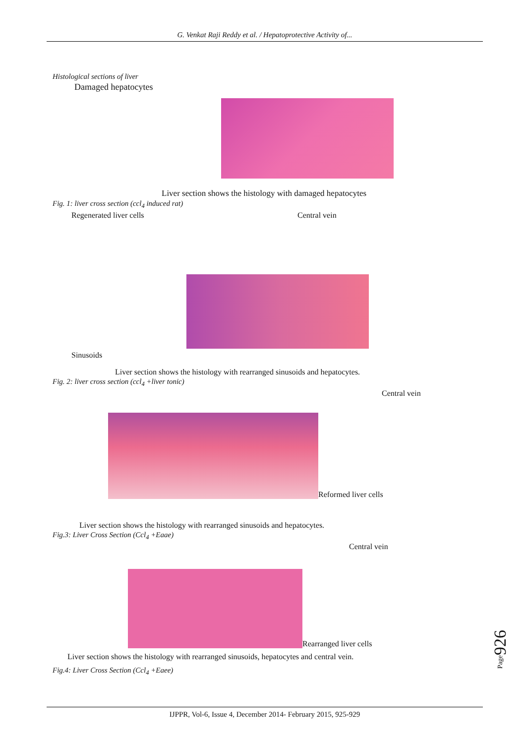G. Venkat Raji Reddy et al. / Hepatoprotective Activity of...
Histological sections of liver
Damaged hepatocytes
Liver section shows the histology with damaged hepatocytes
Fig. 1: liver cross section (ccl<sub>4</sub> induced rat)
Regenerated liver cells Central vein
Sinusoids
Liver section shows the histology with rearranged sinusoids and hepatocytes.
Fig. 2: liver cross section (ccl<sub>4</sub> +liver tonic)
Central vein
Reformed liver cells
Liver section shows the histology with rearranged sinusoids and hepatocytes.
Fig.3: Liver Cross Section (Ccl<sub>4</sub> +Eaae)
Central vein
Rearranged liver cells
Liver section shows the histology with rearranged sinusoids, hepatocytes and central vein.
Fig.4: Liver Cross Section (Ccl<sub>4</sub> +Eaee)
Page926
IJPPR, Vol-6, Issue 4, December 2014- February 2015, 925-929